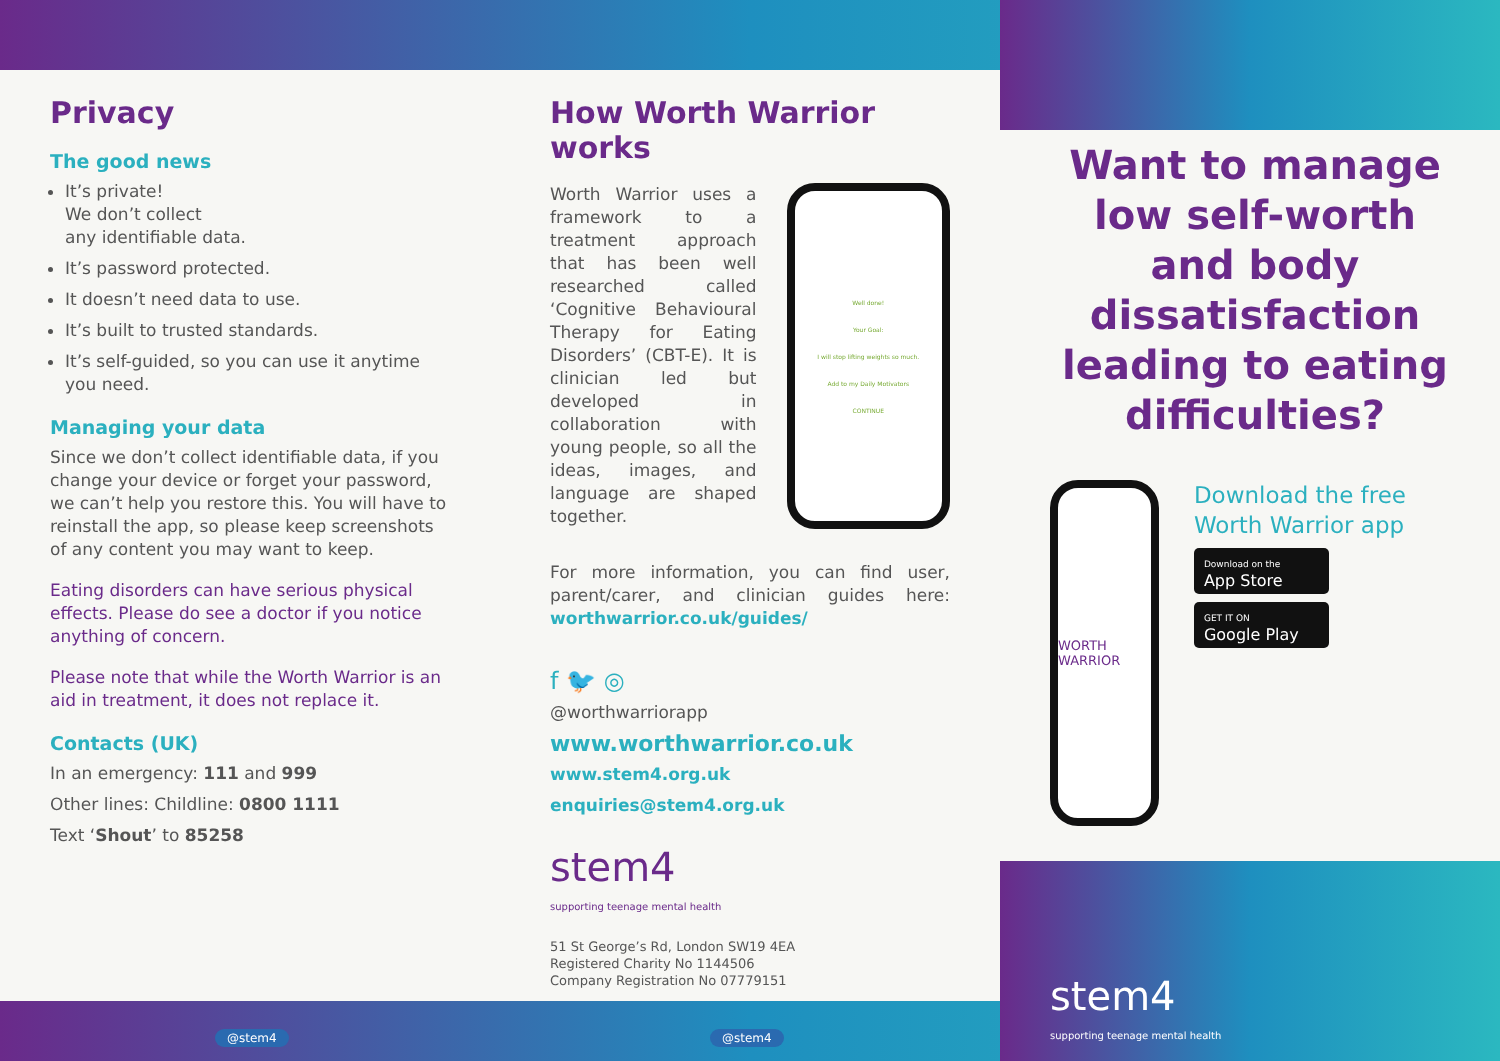Privacy
The good news
It’s private!
We don’t collect
any identifiable data.
It’s password protected.
It doesn’t need data to use.
It’s built to trusted standards.
It’s self-guided, so you can use it anytime you need.
Managing your data
Since we don’t collect identifiable data, if you change your device or forget your password, we can’t help you restore this. You will have to reinstall the app, so please keep screenshots of any content you may want to keep.
Eating disorders can have serious physical effects. Please do see a doctor if you notice anything of concern.
Please note that while the Worth Warrior is an aid in treatment, it does not replace it.
Contacts (UK)
In an emergency: 111 and 999
Other lines: Childline: 0800 1111
Text ‘Shout’ to 85258
@stem4
How Worth Warrior works
Worth Warrior uses a framework to a treatment approach that has been well researched called ‘Cognitive Behavioural Therapy for Eating Disorders’ (CBT-E). It is clinician led but developed in collaboration with young people, so all the ideas, images, and language are shaped together.
Well done!
Your Goal:
I will stop lifting weights so much.
Add to my Daily Motivators
CONTINUE
For more information, you can find user, parent/carer, and clinician guides here: worthwarrior.co.uk/guides/
f 🐦 ◎
@worthwarriorapp
www.worthwarrior.co.uk
www.stem4.org.uk
enquiries@stem4.org.uk
stem4
supporting teenage mental health
51 St George’s Rd, London SW19 4EA
Registered Charity No 1144506
Company Registration No 07779151
@stem4
Want to manage low self-worth and body dissatisfaction leading to eating difficulties?
WORTH WARRIOR
Download the free Worth Warrior app
Download on the
App Store
GET IT ON
Google Play
stem4
supporting teenage mental health